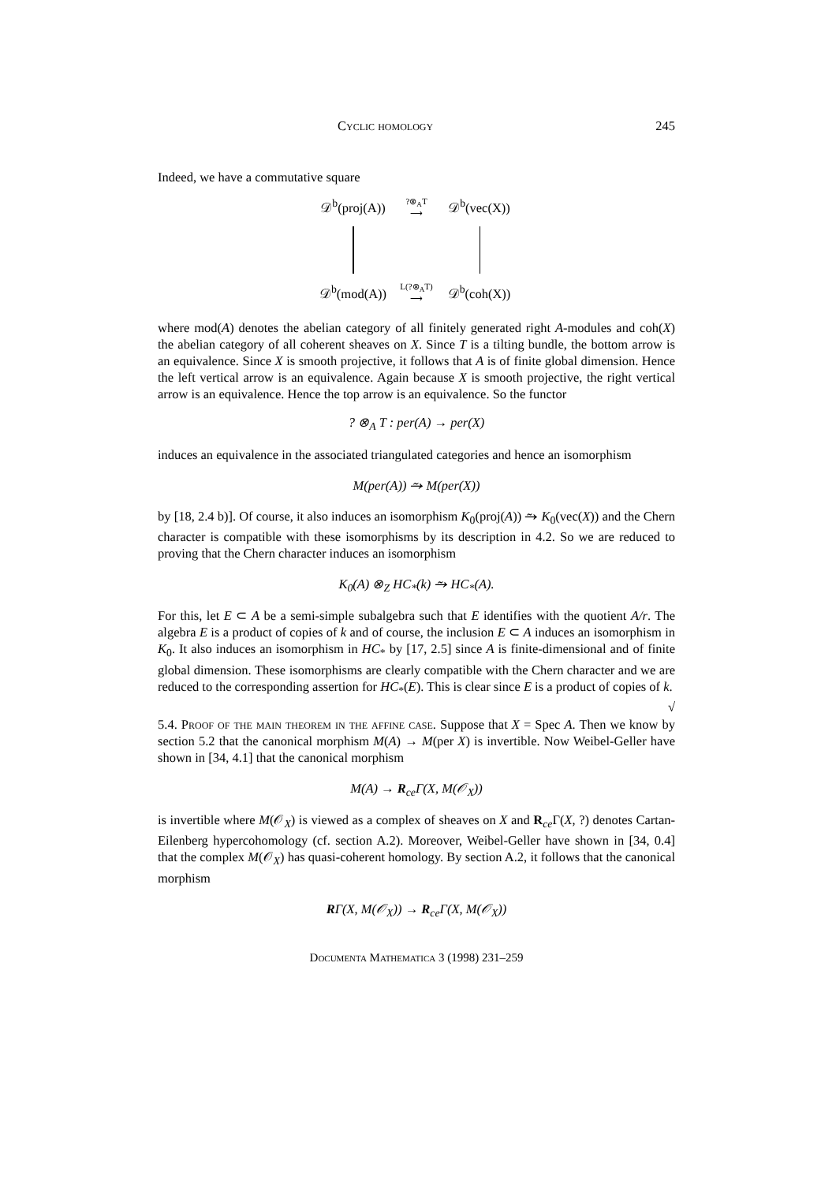Cyclic homology 245
Indeed, we have a commutative square
𝒟<sup>b</sup>(proj(A))
?⊗<sub>A</sub>T
⟶
𝒟<sup>b</sup>(vec(X))
𝒟<sup>b</sup>(mod(A))
L(?⊗<sub>A</sub>T)
⟶
𝒟<sup>b</sup>(coh(X))
where mod(A) denotes the abelian category of all finitely generated right A-modules and coh(X) the abelian category of all coherent sheaves on X. Since T is a tilting bundle, the bottom arrow is an equivalence. Since X is smooth projective, it follows that A is of finite global dimension. Hence the left vertical arrow is an equivalence. Again because X is smooth projective, the right vertical arrow is an equivalence. Hence the top arrow is an equivalence. So the functor
? ⊗<sub>A</sub> T : per(A) → per(X)
induces an equivalence in the associated triangulated categories and hence an isomorphism
M(per(A)) ⥲ M(per(X))
by [18, 2.4 b)]. Of course, it also induces an isomorphism K<sub>0</sub>(proj(A)) ⥲ K<sub>0</sub>(vec(X)) and the Chern character is compatible with these isomorphisms by its description in 4.2. So we are reduced to proving that the Chern character induces an isomorphism
K<sub>0</sub>(A) ⊗<sub>Z</sub> HC<sub>*</sub>(k) ⥲ HC<sub>*</sub>(A).
For this, let E ⊂ A be a semi-simple subalgebra such that E identifies with the quotient A/r. The algebra E is a product of copies of k and of course, the inclusion E ⊂ A induces an isomorphism in K<sub>0</sub>. It also induces an isomorphism in HC<sub>*</sub> by [17, 2.5] since A is finite-dimensional and of finite global dimension. These isomorphisms are clearly compatible with the Chern character and we are reduced to the corresponding assertion for HC<sub>*</sub>(E). This is clear since E is a product of copies of k. √
5.4. Proof of the main theorem in the affine case. Suppose that X = Spec A. Then we know by section 5.2 that the canonical morphism M(A) → M(per X) is invertible. Now Weibel-Geller have shown in [34, 4.1] that the canonical morphism
M(A) → R<sub>ce</sub>Γ(X, M(𝒪<sub>X</sub>))
is invertible where M(𝒪<sub>X</sub>) is viewed as a complex of sheaves on X and R<sub>ce</sub>Γ(X, ?) denotes Cartan-Eilenberg hypercohomology (cf. section A.2). Moreover, Weibel-Geller have shown in [34, 0.4] that the complex M(𝒪<sub>X</sub>) has quasi-coherent homology. By section A.2, it follows that the canonical morphism
RΓ(X, M(𝒪<sub>X</sub>)) → R<sub>ce</sub>Γ(X, M(𝒪<sub>X</sub>))
Documenta Mathematica 3 (1998) 231–259